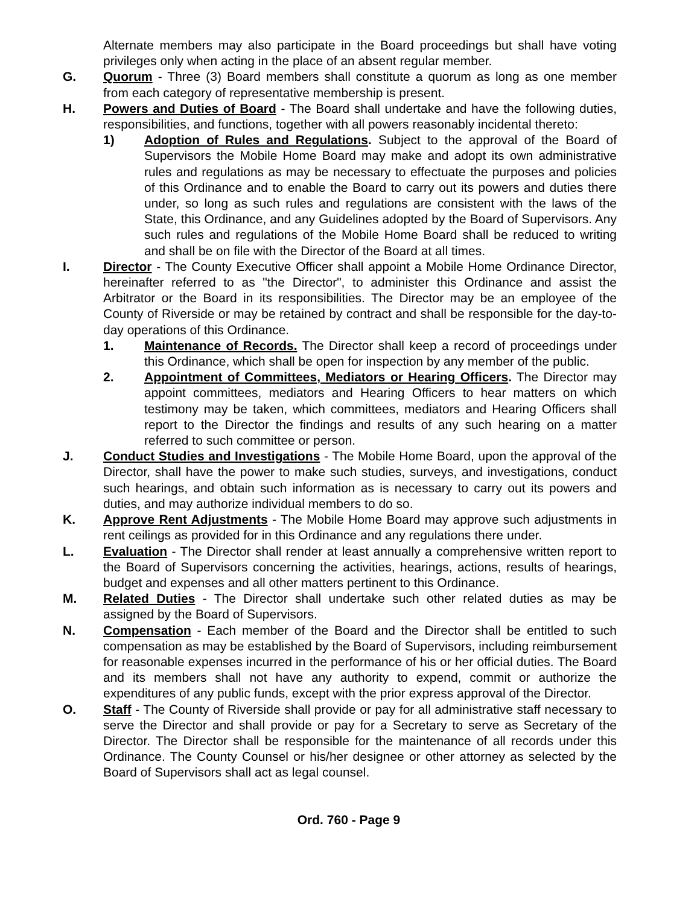Alternate members may also participate in the Board proceedings but shall have voting privileges only when acting in the place of an absent regular member.
G. Quorum - Three (3) Board members shall constitute a quorum as long as one member from each category of representative membership is present.
H. Powers and Duties of Board - The Board shall undertake and have the following duties, responsibilities, and functions, together with all powers reasonably incidental thereto:
1) Adoption of Rules and Regulations. Subject to the approval of the Board of Supervisors the Mobile Home Board may make and adopt its own administrative rules and regulations as may be necessary to effectuate the purposes and policies of this Ordinance and to enable the Board to carry out its powers and duties there under, so long as such rules and regulations are consistent with the laws of the State, this Ordinance, and any Guidelines adopted by the Board of Supervisors. Any such rules and regulations of the Mobile Home Board shall be reduced to writing and shall be on file with the Director of the Board at all times.
I. Director - The County Executive Officer shall appoint a Mobile Home Ordinance Director, hereinafter referred to as "the Director", to administer this Ordinance and assist the Arbitrator or the Board in its responsibilities. The Director may be an employee of the County of Riverside or may be retained by contract and shall be responsible for the day-to-day operations of this Ordinance.
1. Maintenance of Records. The Director shall keep a record of proceedings under this Ordinance, which shall be open for inspection by any member of the public.
2. Appointment of Committees, Mediators or Hearing Officers. The Director may appoint committees, mediators and Hearing Officers to hear matters on which testimony may be taken, which committees, mediators and Hearing Officers shall report to the Director the findings and results of any such hearing on a matter referred to such committee or person.
J. Conduct Studies and Investigations - The Mobile Home Board, upon the approval of the Director, shall have the power to make such studies, surveys, and investigations, conduct such hearings, and obtain such information as is necessary to carry out its powers and duties, and may authorize individual members to do so.
K. Approve Rent Adjustments - The Mobile Home Board may approve such adjustments in rent ceilings as provided for in this Ordinance and any regulations there under.
L. Evaluation - The Director shall render at least annually a comprehensive written report to the Board of Supervisors concerning the activities, hearings, actions, results of hearings, budget and expenses and all other matters pertinent to this Ordinance.
M. Related Duties - The Director shall undertake such other related duties as may be assigned by the Board of Supervisors.
N. Compensation - Each member of the Board and the Director shall be entitled to such compensation as may be established by the Board of Supervisors, including reimbursement for reasonable expenses incurred in the performance of his or her official duties. The Board and its members shall not have any authority to expend, commit or authorize the expenditures of any public funds, except with the prior express approval of the Director.
O. Staff - The County of Riverside shall provide or pay for all administrative staff necessary to serve the Director and shall provide or pay for a Secretary to serve as Secretary of the Director. The Director shall be responsible for the maintenance of all records under this Ordinance. The County Counsel or his/her designee or other attorney as selected by the Board of Supervisors shall act as legal counsel.
Ord. 760 - Page 9